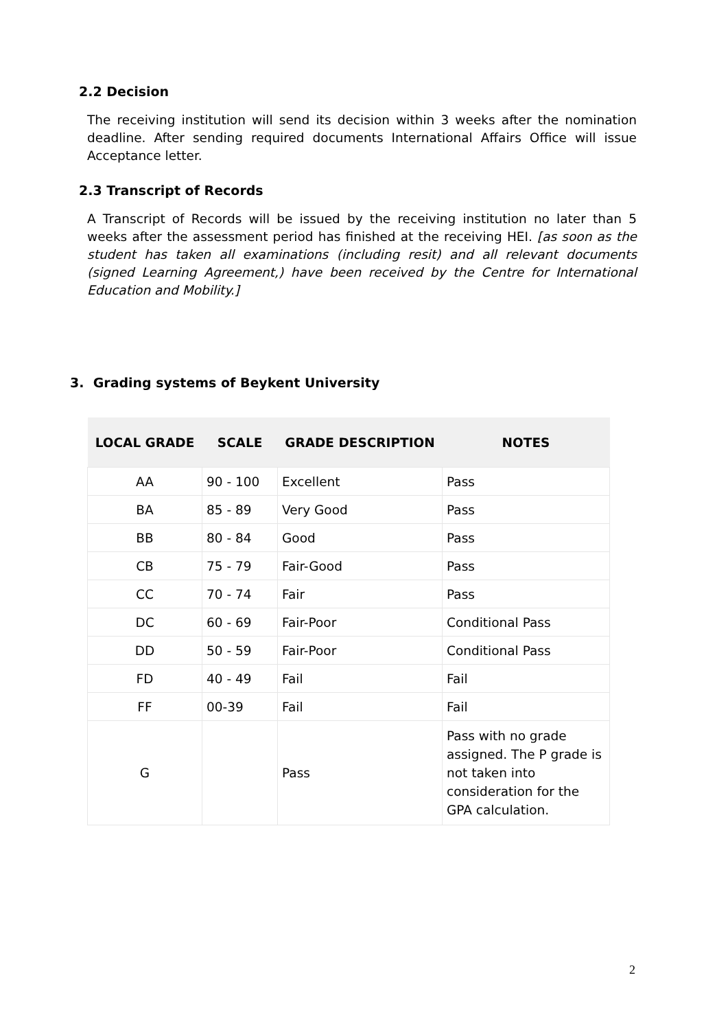2.2 Decision
The receiving institution will send its decision within 3 weeks after the nomination deadline. After sending required documents International Affairs Office will issue Acceptance letter.
2.3 Transcript of Records
A Transcript of Records will be issued by the receiving institution no later than 5 weeks after the assessment period has finished at the receiving HEI. [as soon as the student has taken all examinations (including resit) and all relevant documents (signed Learning Agreement,) have been received by the Centre for International Education and Mobility.]
3. Grading systems of Beykent University
| LOCAL GRADE | SCALE | GRADE DESCRIPTION | NOTES |
| --- | --- | --- | --- |
| AA | 90 - 100 | Excellent | Pass |
| BA | 85 - 89 | Very Good | Pass |
| BB | 80 - 84 | Good | Pass |
| CB | 75 - 79 | Fair-Good | Pass |
| CC | 70 - 74 | Fair | Pass |
| DC | 60 - 69 | Fair-Poor | Conditional Pass |
| DD | 50 - 59 | Fair-Poor | Conditional Pass |
| FD | 40 - 49 | Fail | Fail |
| FF | 00-39 | Fail | Fail |
| G | | Pass | Pass with no grade assigned. The P grade is not taken into consideration for the GPA calculation. |
2